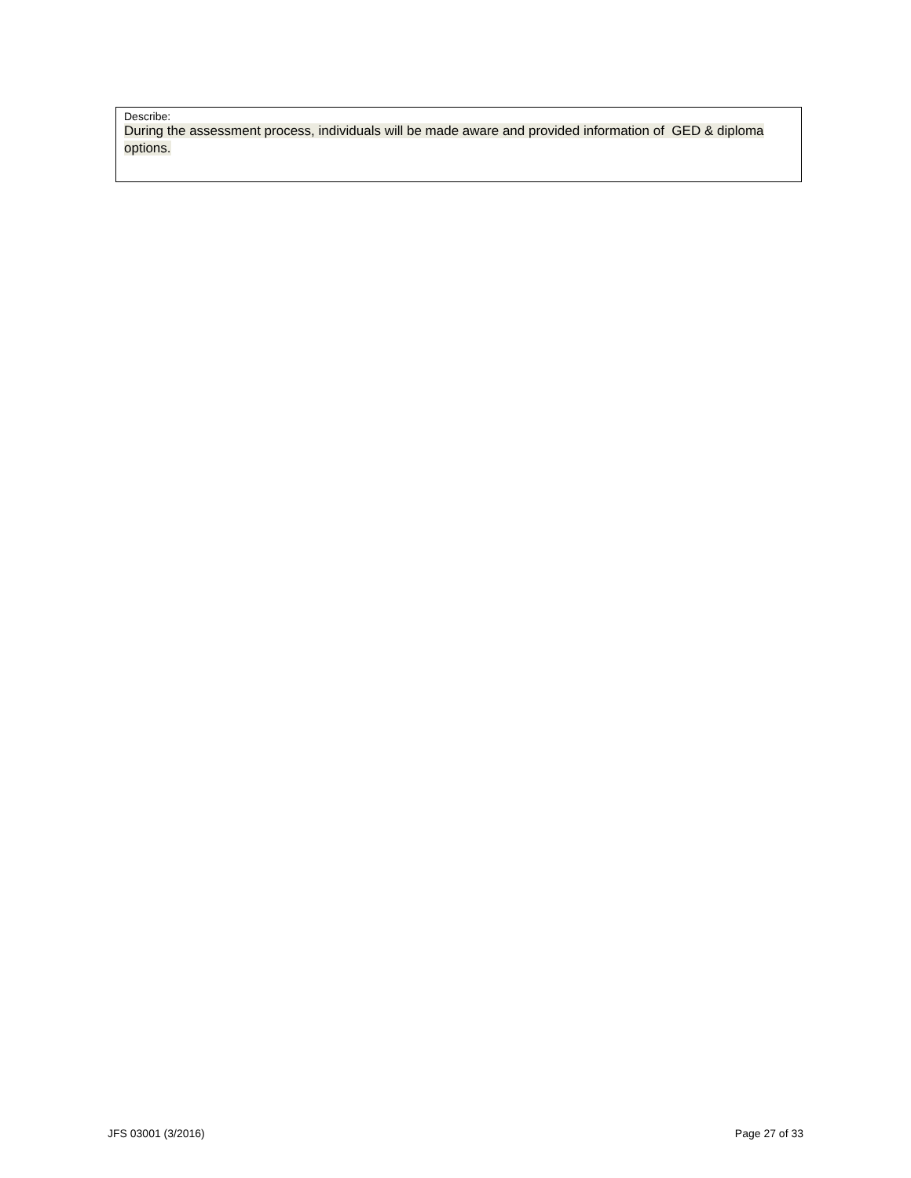Describe:
During the assessment process, individuals will be made aware and provided information of GED & diploma options.
JFS 03001 (3/2016) Page 27 of 33